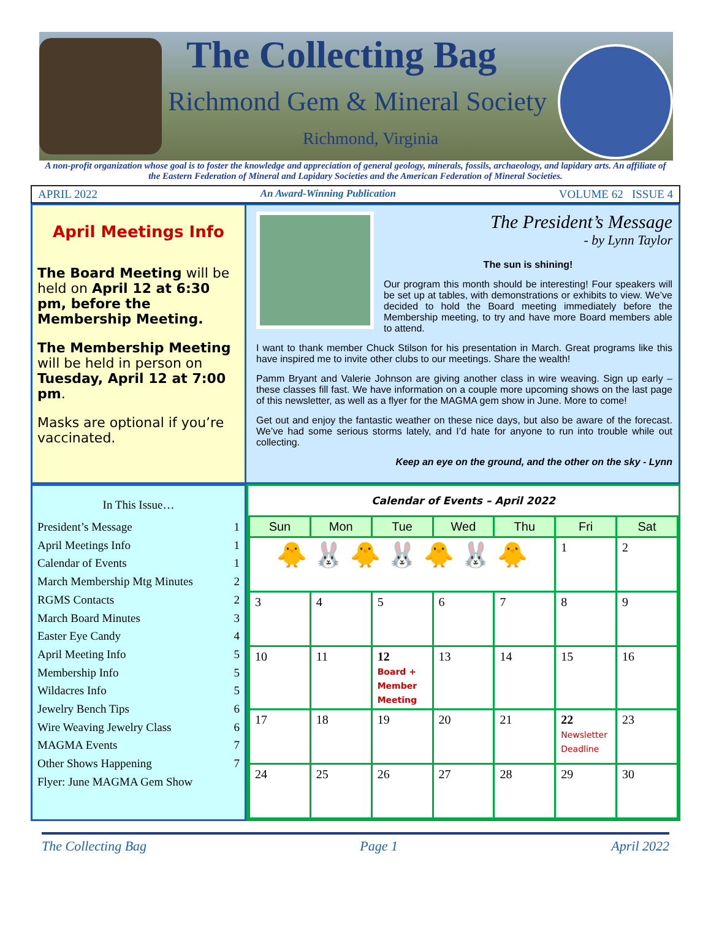The Collecting Bag
Richmond Gem & Mineral Society
Richmond, Virginia
A non-profit organization whose goal is to foster the knowledge and appreciation of general geology, minerals, fossils, archaeology, and lapidary arts. An affiliate of the Eastern Federation of Mineral and Lapidary Societies and the American Federation of Mineral Societies.
APRIL 2022 An Award-Winning Publication VOLUME 62 ISSUE 4
April Meetings Info
The Board Meeting will be held on April 12 at 6:30 pm, before the Membership Meeting.
The Membership Meeting will be held in person on Tuesday, April 12 at 7:00 pm.
Masks are optional if you’re vaccinated.
The President’s Message
- by Lynn Taylor
The sun is shining!
Our program this month should be interesting! Four speakers will be set up at tables, with demonstrations or exhibits to view. We’ve decided to hold the Board meeting immediately before the Membership meeting, to try and have more Board members able to attend.
I want to thank member Chuck Stilson for his presentation in March. Great programs like this have inspired me to invite other clubs to our meetings. Share the wealth!
Pamm Bryant and Valerie Johnson are giving another class in wire weaving. Sign up early – these classes fill fast. We have information on a couple more upcoming shows on the last page of this newsletter, as well as a flyer for the MAGMA gem show in June. More to come!
Get out and enjoy the fantastic weather on these nice days, but also be aware of the forecast. We’ve had some serious storms lately, and I’d hate for anyone to run into trouble while out collecting.
Keep an eye on the ground, and the other on the sky - Lynn
In This Issue…
President’s Message 1
April Meetings Info 1
Calendar of Events 1
March Membership Mtg Minutes 2
RGMS Contacts 2
March Board Minutes 3
Easter Eye Candy 4
April Meeting Info 5
Membership Info 5
Wildacres Info 5
Jewelry Bench Tips 6
Wire Weaving Jewelry Class 6
MAGMA Events 7
Other Shows Happening 7
Flyer: June MAGMA Gem Show
Calendar of Events – April 2022
| Sun | Mon | Tue | Wed | Thu | Fri | Sat |
| --- | --- | --- | --- | --- | --- | --- |
| 🐥 🐰 🐥 🐰 🐥 🐰 🐥 | | | | | 1 | 2 |
| 3 | 4 | 5 | 6 | 7 | 8 | 9 |
| 10 | 11 | 12 Board + Member Meeting | 13 | 14 | 15 | 16 |
| 17 | 18 | 19 | 20 | 21 | 22 Newsletter Deadline | 23 |
| 24 | 25 | 26 | 27 | 28 | 29 | 30 |
The Collecting Bag Page 1 April 2022